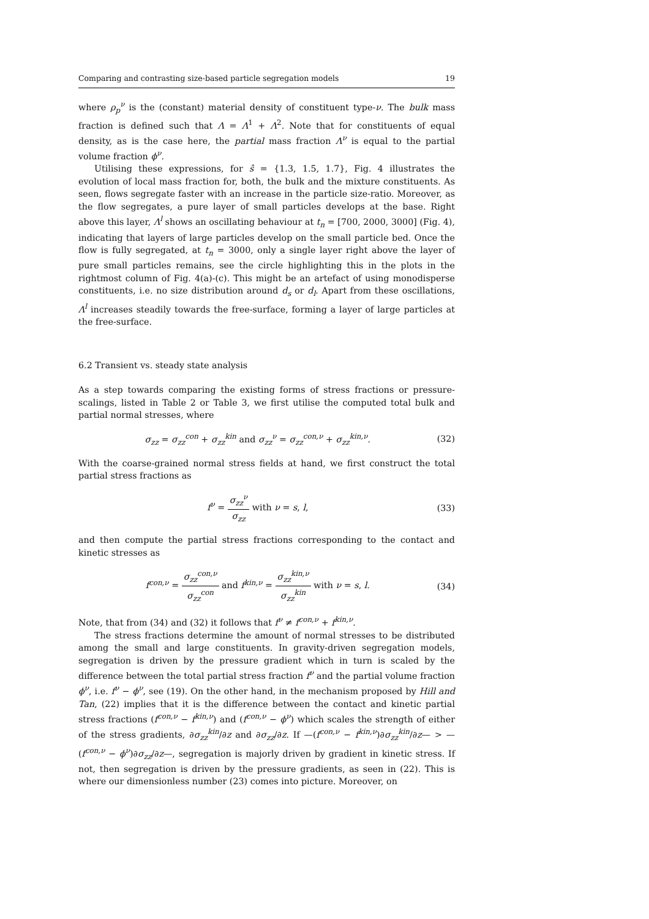Comparing and contrasting size-based particle segregation models 19
where ρ<sub>p</sub><sup>ν</sup> is the (constant) material density of constituent type-ν. The bulk mass fraction is defined such that Λ = Λ<sup>1</sup> + Λ<sup>2</sup>. Note that for constituents of equal density, as is the case here, the partial mass fraction Λ<sup>ν</sup> is equal to the partial volume fraction ϕ<sup>ν</sup>.
Utilising these expressions, for ŝ = {1.3, 1.5, 1.7}, Fig. 4 illustrates the evolution of local mass fraction for, both, the bulk and the mixture constituents. As seen, flows segregate faster with an increase in the particle size-ratio. Moreover, as the flow segregates, a pure layer of small particles develops at the base. Right above this layer, Λ<sup>l</sup> shows an oscillating behaviour at t<sub>n</sub> = [700, 2000, 3000] (Fig. 4), indicating that layers of large particles develop on the small particle bed. Once the flow is fully segregated, at t<sub>n</sub> = 3000, only a single layer right above the layer of pure small particles remains, see the circle highlighting this in the plots in the rightmost column of Fig. 4(a)-(c). This might be an artefact of using monodisperse constituents, i.e. no size distribution around d<sub>s</sub> or d<sub>l</sub>. Apart from these oscillations, Λ<sup>l</sup> increases steadily towards the free-surface, forming a layer of large particles at the free-surface.
6.2 Transient vs. steady state analysis
As a step towards comparing the existing forms of stress fractions or pressure-scalings, listed in Table 2 or Table 3, we first utilise the computed total bulk and partial normal stresses, where
σ<sub>zz</sub> = σ<sub>zz</sub><sup>con</sup> + σ<sub>zz</sub><sup>kin</sup> and σ<sub>zz</sub><sup>ν</sup> = σ<sub>zz</sub><sup>con,ν</sup> + σ<sub>zz</sub><sup>kin,ν</sup>. (32)
With the coarse-grained normal stress fields at hand, we first construct the total partial stress fractions as
f<sup>ν</sup> = σ<sub>zz</sub><sup>ν</sup> σ<sub>zz</sub> with ν = s, l, (33)
and then compute the partial stress fractions corresponding to the contact and kinetic stresses as
f<sup>con,ν</sup> = σ<sub>zz</sub><sup>con,ν</sup> σ<sub>zz</sub><sup>con</sup> and f<sup>kin,ν</sup> = σ<sub>zz</sub><sup>kin,ν</sup> σ<sub>zz</sub><sup>kin</sup> with ν = s, l. (34)
Note, that from (34) and (32) it follows that f<sup>ν</sup> ≠ f<sup>con,ν</sup> + f<sup>kin,ν</sup>.
The stress fractions determine the amount of normal stresses to be distributed among the small and large constituents. In gravity-driven segregation models, segregation is driven by the pressure gradient which in turn is scaled by the difference between the total partial stress fraction f<sup>ν</sup> and the partial volume fraction ϕ<sup>ν</sup>, i.e. f<sup>ν</sup> − ϕ<sup>ν</sup>, see (19). On the other hand, in the mechanism proposed by Hill and Tan, (22) implies that it is the difference between the contact and kinetic partial stress fractions (f<sup>con,ν</sup> − f<sup>kin,ν</sup>) and (f<sup>con,ν</sup> − ϕ<sup>ν</sup>) which scales the strength of either of the stress gradients, ∂σ<sub>zz</sub><sup>kin</sup>/∂z and ∂σ<sub>zz</sub>/∂z. If —(f<sup>con,ν</sup> − f<sup>kin,ν</sup>)∂σ<sub>zz</sub><sup>kin</sup>/∂z— > —(f<sup>con,ν</sup> − ϕ<sup>ν</sup>)∂σ<sub>zz</sub>/∂z—, segregation is majorly driven by gradient in kinetic stress. If not, then segregation is driven by the pressure gradients, as seen in (22). This is where our dimensionless number (23) comes into picture. Moreover, on